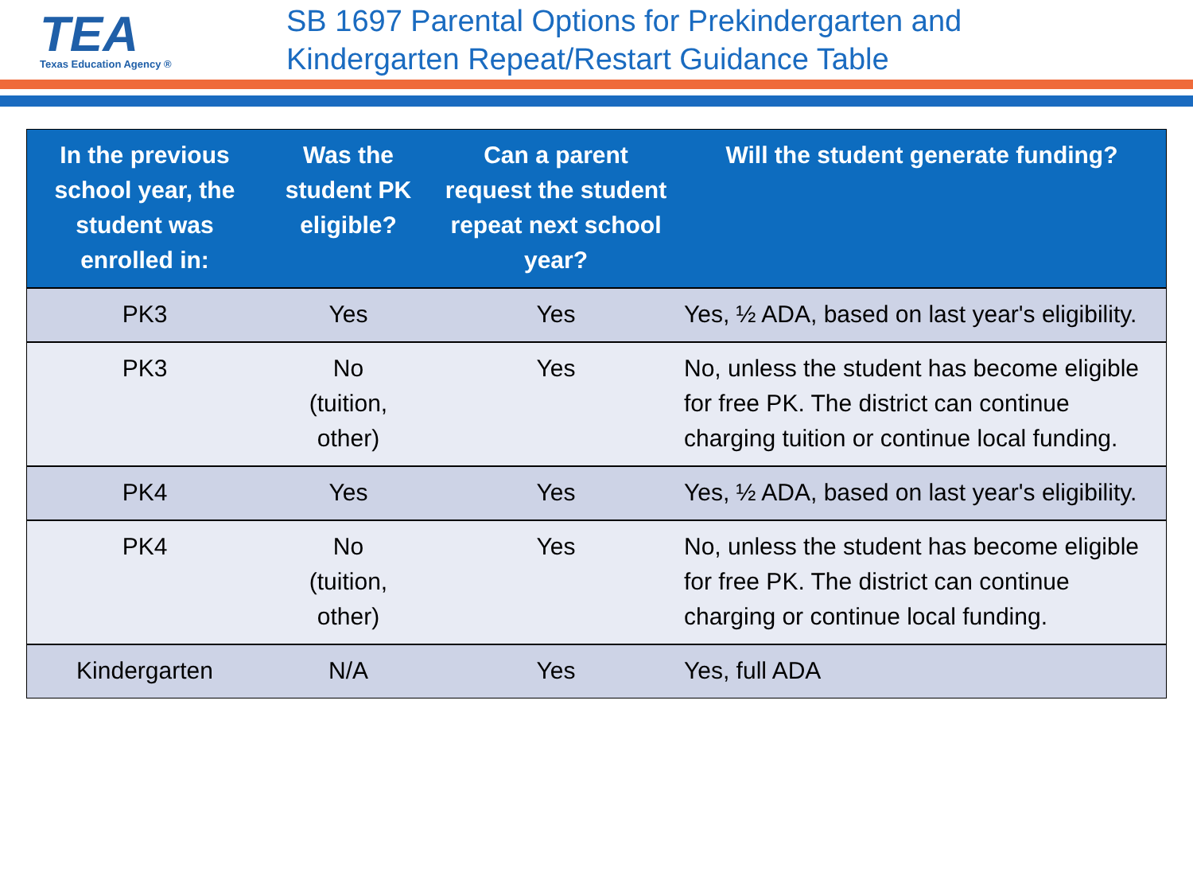TEA
Texas Education Agency ®
SB 1697 Parental Options for Prekindergarten and
Kindergarten Repeat/Restart Guidance Table
| In the previous school year, the student was enrolled in: | Was the student PK eligible? | Can a parent request the student repeat next school year? | Will the student generate funding? |
| --- | --- | --- | --- |
| PK3 | Yes | Yes | Yes, ½ ADA, based on last year's eligibility. |
| PK3 | No (tuition, other) | Yes | No, unless the student has become eligible for free PK. The district can continue charging tuition or continue local funding. |
| PK4 | Yes | Yes | Yes, ½ ADA, based on last year's eligibility. |
| PK4 | No (tuition, other) | Yes | No, unless the student has become eligible for free PK. The district can continue charging or continue local funding. |
| Kindergarten | N/A | Yes | Yes, full ADA |